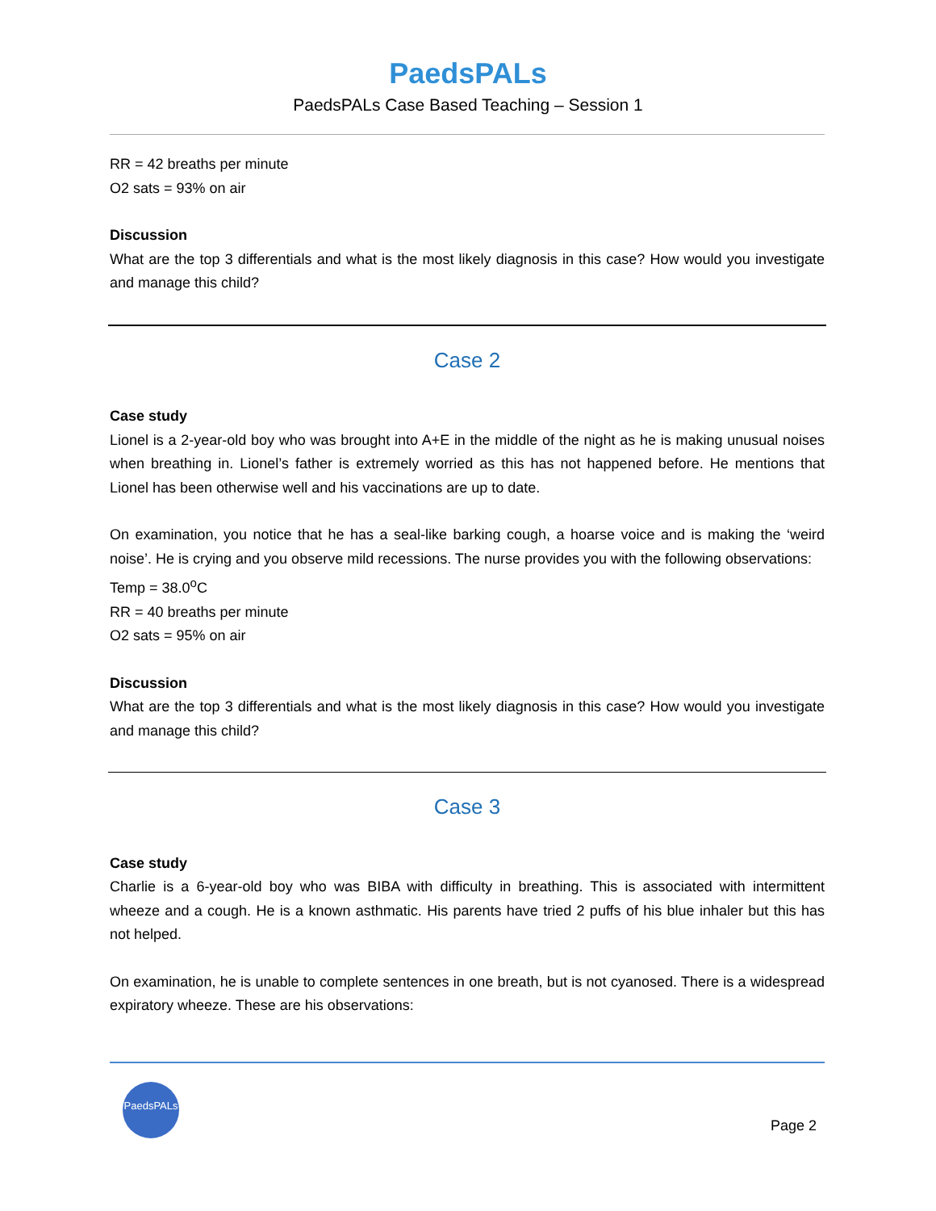PaedsPALs
PaedsPALs Case Based Teaching – Session 1
RR = 42 breaths per minute
O2 sats = 93% on air
Discussion
What are the top 3 differentials and what is the most likely diagnosis in this case? How would you investigate and manage this child?
Case 2
Case study
Lionel is a 2-year-old boy who was brought into A+E in the middle of the night as he is making unusual noises when breathing in. Lionel’s father is extremely worried as this has not happened before. He mentions that Lionel has been otherwise well and his vaccinations are up to date.
On examination, you notice that he has a seal-like barking cough, a hoarse voice and is making the ‘weird noise’. He is crying and you observe mild recessions. The nurse provides you with the following observations:
Temp = 38.0<sup>o</sup>C
RR = 40 breaths per minute
O2 sats = 95% on air
Discussion
What are the top 3 differentials and what is the most likely diagnosis in this case? How would you investigate and manage this child?
Case 3
Case study
Charlie is a 6-year-old boy who was BIBA with difficulty in breathing. This is associated with intermittent wheeze and a cough. He is a known asthmatic. His parents have tried 2 puffs of his blue inhaler but this has not helped.
On examination, he is unable to complete sentences in one breath, but is not cyanosed. There is a widespread expiratory wheeze. These are his observations:
PaedsPALs
Page 2